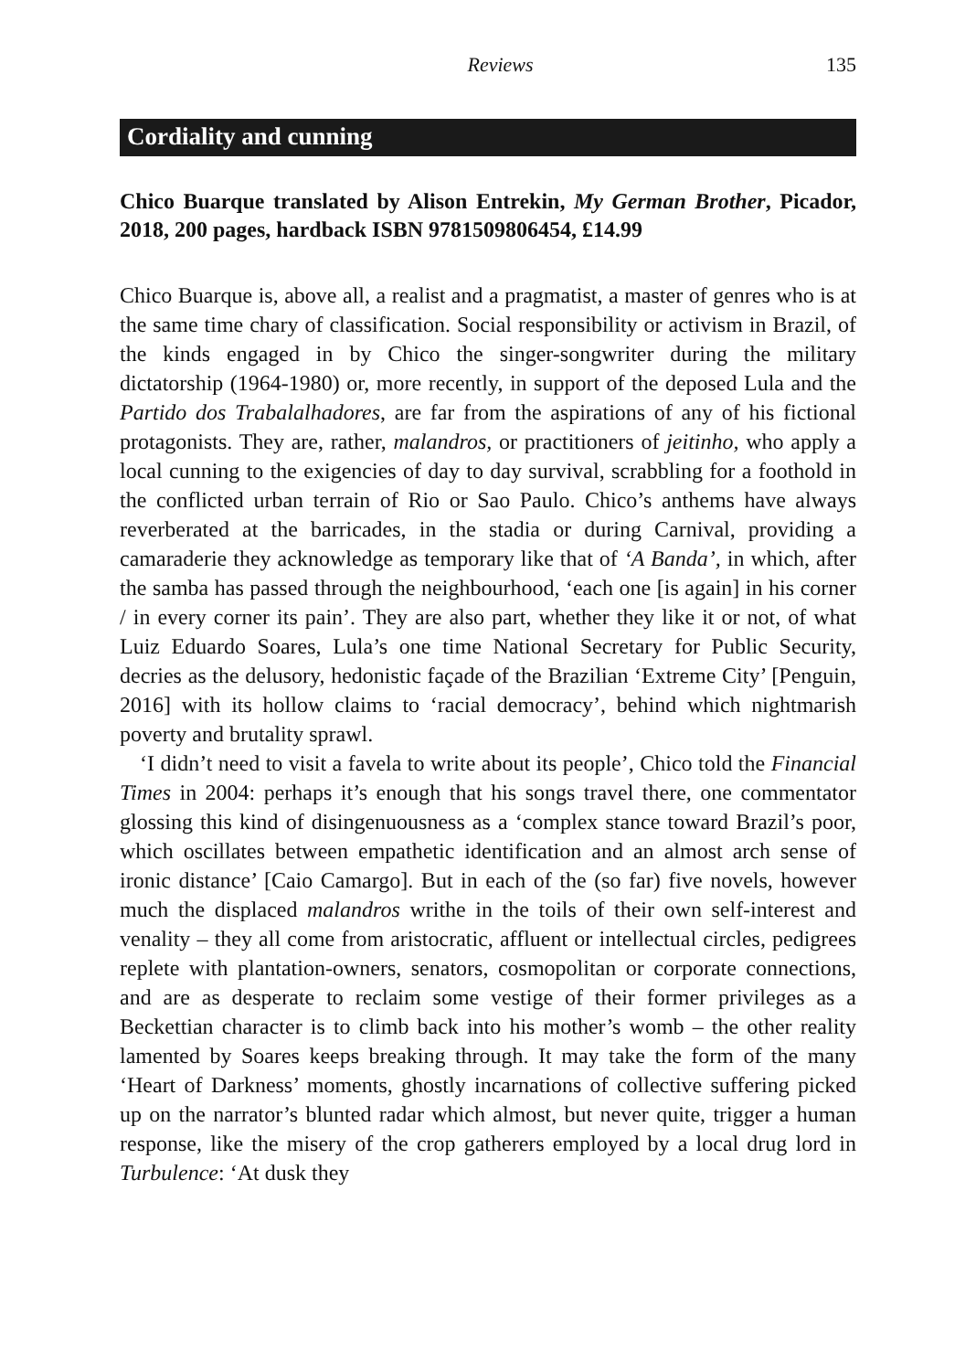Reviews 135
Cordiality and cunning
Chico Buarque translated by Alison Entrekin, My German Brother, Picador, 2018, 200 pages, hardback ISBN 9781509806454, £14.99
Chico Buarque is, above all, a realist and a pragmatist, a master of genres who is at the same time chary of classification. Social responsibility or activism in Brazil, of the kinds engaged in by Chico the singer-songwriter during the military dictatorship (1964-1980) or, more recently, in support of the deposed Lula and the Partido dos Trabalalhadores, are far from the aspirations of any of his fictional protagonists. They are, rather, malandros, or practitioners of jeitinho, who apply a local cunning to the exigencies of day to day survival, scrabbling for a foothold in the conflicted urban terrain of Rio or Sao Paulo. Chico’s anthems have always reverberated at the barricades, in the stadia or during Carnival, providing a camaraderie they acknowledge as temporary like that of ‘A Banda’, in which, after the samba has passed through the neighbourhood, ‘each one [is again] in his corner / in every corner its pain’. They are also part, whether they like it or not, of what Luiz Eduardo Soares, Lula’s one time National Secretary for Public Security, decries as the delusory, hedonistic façade of the Brazilian ‘Extreme City’ [Penguin, 2016] with its hollow claims to ‘racial democracy’, behind which nightmarish poverty and brutality sprawl.
‘I didn’t need to visit a favela to write about its people’, Chico told the Financial Times in 2004: perhaps it’s enough that his songs travel there, one commentator glossing this kind of disingenuousness as a ‘complex stance toward Brazil’s poor, which oscillates between empathetic identification and an almost arch sense of ironic distance’ [Caio Camargo]. But in each of the (so far) five novels, however much the displaced malandros writhe in the toils of their own self-interest and venality – they all come from aristocratic, affluent or intellectual circles, pedigrees replete with plantation-owners, senators, cosmopolitan or corporate connections, and are as desperate to reclaim some vestige of their former privileges as a Beckettian character is to climb back into his mother’s womb – the other reality lamented by Soares keeps breaking through. It may take the form of the many ‘Heart of Darkness’ moments, ghostly incarnations of collective suffering picked up on the narrator’s blunted radar which almost, but never quite, trigger a human response, like the misery of the crop gatherers employed by a local drug lord in Turbulence: ‘At dusk they